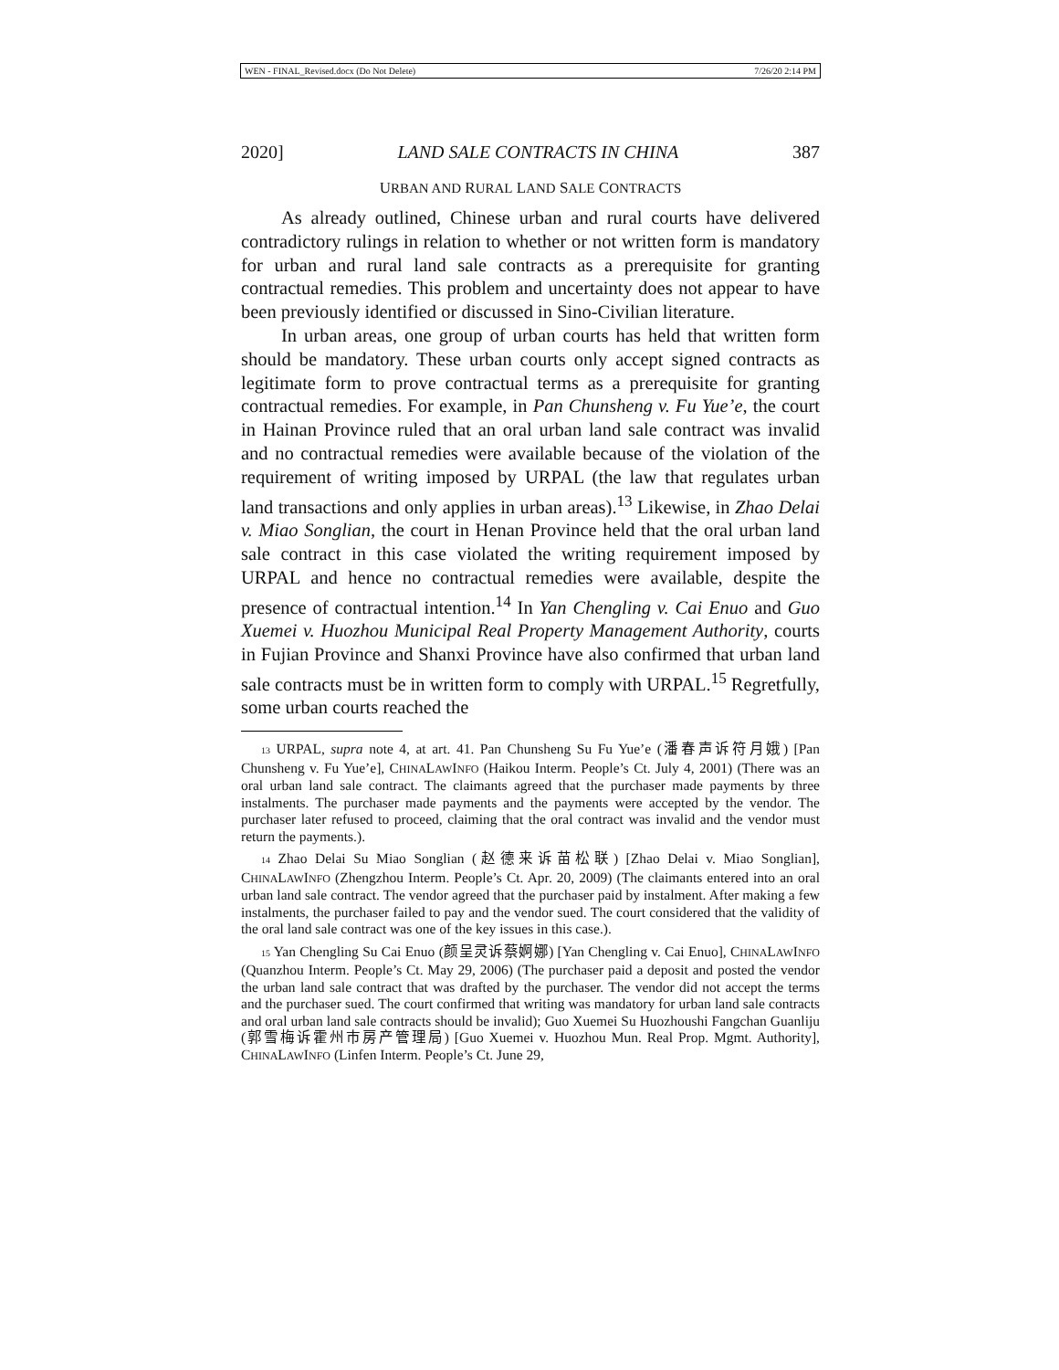WEN - FINAL_Revised.docx (Do Not Delete) 7/26/20 2:14 PM
2020] LAND SALE CONTRACTS IN CHINA 387
URBAN AND RURAL LAND SALE CONTRACTS
As already outlined, Chinese urban and rural courts have delivered contradictory rulings in relation to whether or not written form is mandatory for urban and rural land sale contracts as a prerequisite for granting contractual remedies. This problem and uncertainty does not appear to have been previously identified or discussed in Sino-Civilian literature.
In urban areas, one group of urban courts has held that written form should be mandatory. These urban courts only accept signed contracts as legitimate form to prove contractual terms as a prerequisite for granting contractual remedies. For example, in Pan Chunsheng v. Fu Yue’e, the court in Hainan Province ruled that an oral urban land sale contract was invalid and no contractual remedies were available because of the violation of the requirement of writing imposed by URPAL (the law that regulates urban land transactions and only applies in urban areas).<sup>13</sup> Likewise, in Zhao Delai v. Miao Songlian, the court in Henan Province held that the oral urban land sale contract in this case violated the writing requirement imposed by URPAL and hence no contractual remedies were available, despite the presence of contractual intention.<sup>14</sup> In Yan Chengling v. Cai Enuo and Guo Xuemei v. Huozhou Municipal Real Property Management Authority, courts in Fujian Province and Shanxi Province have also confirmed that urban land sale contracts must be in written form to comply with URPAL.<sup>15</sup> Regretfully, some urban courts reached the
13 URPAL, supra note 4, at art. 41. Pan Chunsheng Su Fu Yue’e (潘春声诉符月娥) [Pan Chunsheng v. Fu Yue’e], CHINALAWINFO (Haikou Interm. People’s Ct. July 4, 2001) (There was an oral urban land sale contract. The claimants agreed that the purchaser made payments by three instalments. The purchaser made payments and the payments were accepted by the vendor. The purchaser later refused to proceed, claiming that the oral contract was invalid and the vendor must return the payments.).
14 Zhao Delai Su Miao Songlian (赵德来诉苗松联) [Zhao Delai v. Miao Songlian], CHINALAWINFO (Zhengzhou Interm. People’s Ct. Apr. 20, 2009) (The claimants entered into an oral urban land sale contract. The vendor agreed that the purchaser paid by instalment. After making a few instalments, the purchaser failed to pay and the vendor sued. The court considered that the validity of the oral land sale contract was one of the key issues in this case.).
15 Yan Chengling Su Cai Enuo (颜呈灵诉蔡婀娜) [Yan Chengling v. Cai Enuo], CHINALAWINFO (Quanzhou Interm. People’s Ct. May 29, 2006) (The purchaser paid a deposit and posted the vendor the urban land sale contract that was drafted by the purchaser. The vendor did not accept the terms and the purchaser sued. The court confirmed that writing was mandatory for urban land sale contracts and oral urban land sale contracts should be invalid); Guo Xuemei Su Huozhoushi Fangchan Guanliju (郭雪梅诉霍州市房产管理局) [Guo Xuemei v. Huozhou Mun. Real Prop. Mgmt. Authority], CHINALAWINFO (Linfen Interm. People’s Ct. June 29,